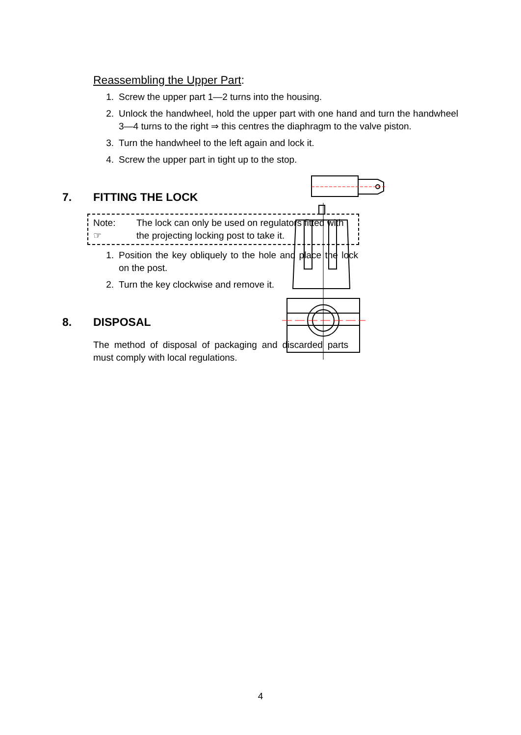Reassembling the Upper Part:
1. Screw the upper part 1—2 turns into the housing.
2. Unlock the handwheel, hold the upper part with one hand and turn the handwheel 3—4 turns to the right ⇒ this centres the diaphragm to the valve piston.
3. Turn the handwheel to the left again and lock it.
4. Screw the upper part in tight up to the stop.
7. FITTING THE LOCK
Note:
☞ The lock can only be used on regulators fitted with the projecting locking post to take it.
1. Position the key obliquely to the hole and place the lock on the post.
2. Turn the key clockwise and remove it.
8. DISPOSAL
The method of disposal of packaging and discarded parts must comply with local regulations.
4